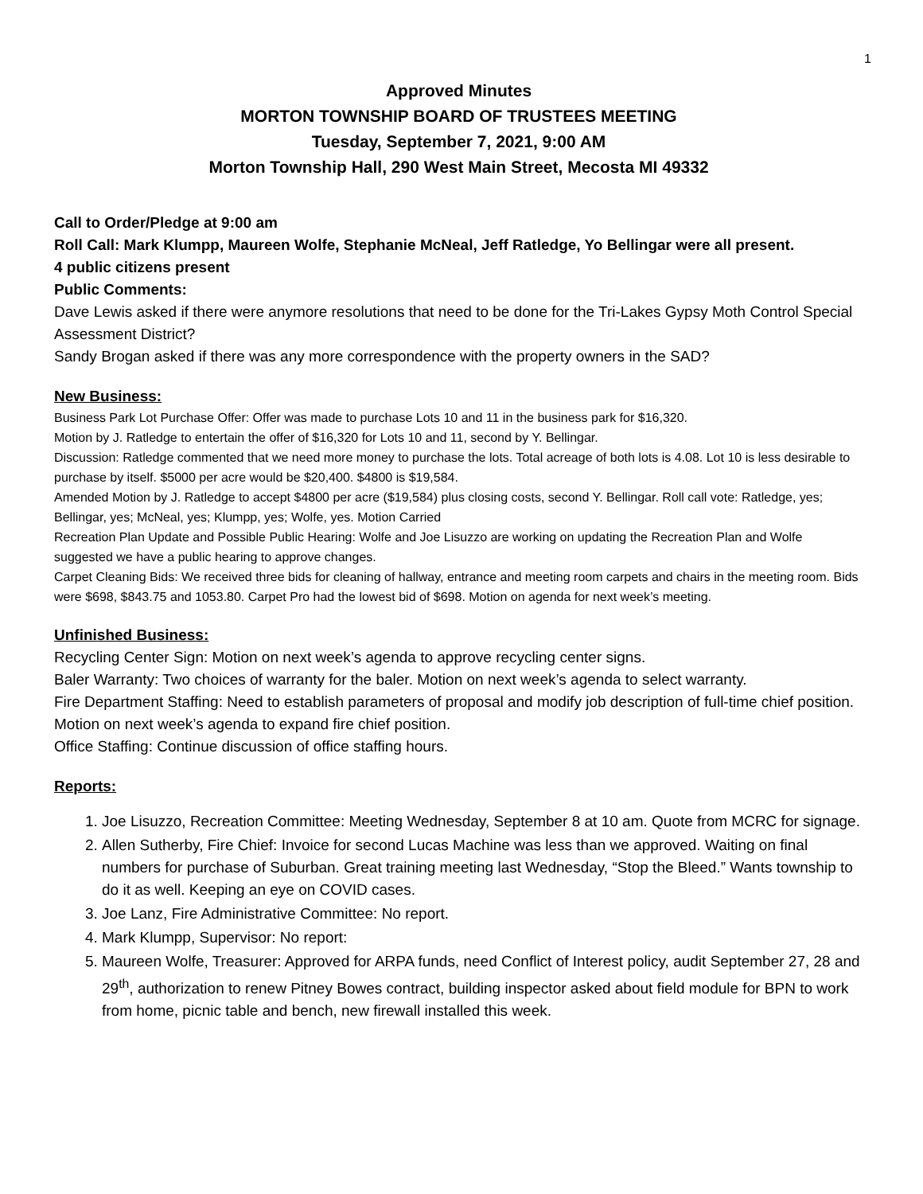1
Approved Minutes
MORTON TOWNSHIP BOARD OF TRUSTEES MEETING
Tuesday, September 7, 2021, 9:00 AM
Morton Township Hall, 290 West Main Street, Mecosta MI 49332
Call to Order/Pledge at 9:00 am
Roll Call: Mark Klumpp, Maureen Wolfe, Stephanie McNeal, Jeff Ratledge, Yo Bellingar were all present.
4 public citizens present
Public Comments:
Dave Lewis asked if there were anymore resolutions that need to be done for the Tri-Lakes Gypsy Moth Control Special Assessment District?
Sandy Brogan asked if there was any more correspondence with the property owners in the SAD?
New Business:
Business Park Lot Purchase Offer: Offer was made to purchase Lots 10 and 11 in the business park for $16,320.
Motion by J. Ratledge to entertain the offer of $16,320 for Lots 10 and 11, second by Y. Bellingar.
Discussion: Ratledge commented that we need more money to purchase the lots. Total acreage of both lots is 4.08. Lot 10 is less desirable to purchase by itself. $5000 per acre would be $20,400. $4800 is $19,584.
Amended Motion by J. Ratledge to accept $4800 per acre ($19,584) plus closing costs, second Y. Bellingar. Roll call vote: Ratledge, yes; Bellingar, yes; McNeal, yes; Klumpp, yes; Wolfe, yes. Motion Carried
Recreation Plan Update and Possible Public Hearing: Wolfe and Joe Lisuzzo are working on updating the Recreation Plan and Wolfe suggested we have a public hearing to approve changes.
Carpet Cleaning Bids: We received three bids for cleaning of hallway, entrance and meeting room carpets and chairs in the meeting room. Bids were $698, $843.75 and 1053.80. Carpet Pro had the lowest bid of $698. Motion on agenda for next week’s meeting.
Unfinished Business:
Recycling Center Sign: Motion on next week’s agenda to approve recycling center signs.
Baler Warranty: Two choices of warranty for the baler. Motion on next week’s agenda to select warranty.
Fire Department Staffing: Need to establish parameters of proposal and modify job description of full-time chief position. Motion on next week’s agenda to expand fire chief position.
Office Staffing: Continue discussion of office staffing hours.
Reports:
1. Joe Lisuzzo, Recreation Committee: Meeting Wednesday, September 8 at 10 am. Quote from MCRC for signage.
2. Allen Sutherby, Fire Chief: Invoice for second Lucas Machine was less than we approved. Waiting on final numbers for purchase of Suburban. Great training meeting last Wednesday, “Stop the Bleed.” Wants township to do it as well. Keeping an eye on COVID cases.
3. Joe Lanz, Fire Administrative Committee: No report.
4. Mark Klumpp, Supervisor: No report:
5. Maureen Wolfe, Treasurer: Approved for ARPA funds, need Conflict of Interest policy, audit September 27, 28 and 29<sup>th</sup>, authorization to renew Pitney Bowes contract, building inspector asked about field module for BPN to work from home, picnic table and bench, new firewall installed this week.